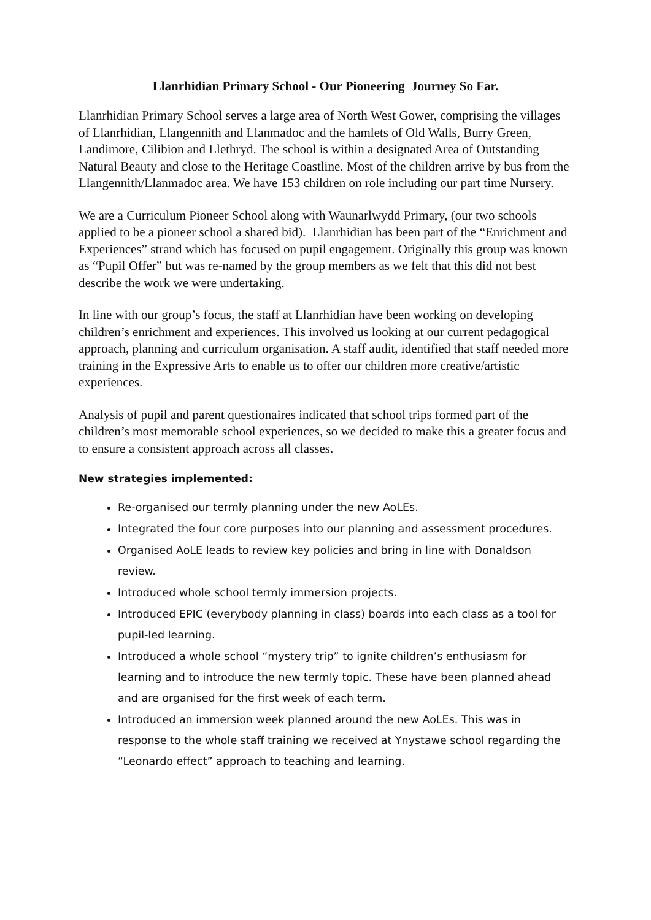Llanrhidian Primary School - Our Pioneering Journey So Far.
Llanrhidian Primary School serves a large area of North West Gower, comprising the villages of Llanrhidian, Llangennith and Llanmadoc and the hamlets of Old Walls, Burry Green, Landimore, Cilibion and Llethryd. The school is within a designated Area of Outstanding Natural Beauty and close to the Heritage Coastline. Most of the children arrive by bus from the Llangennith/Llanmadoc area. We have 153 children on role including our part time Nursery.
We are a Curriculum Pioneer School along with Waunarlwydd Primary, (our two schools applied to be a pioneer school a shared bid). Llanrhidian has been part of the “Enrichment and Experiences” strand which has focused on pupil engagement. Originally this group was known as “Pupil Offer” but was re-named by the group members as we felt that this did not best describe the work we were undertaking.
In line with our group’s focus, the staff at Llanrhidian have been working on developing children’s enrichment and experiences. This involved us looking at our current pedagogical approach, planning and curriculum organisation. A staff audit, identified that staff needed more training in the Expressive Arts to enable us to offer our children more creative/artistic experiences.
Analysis of pupil and parent questionaires indicated that school trips formed part of the children’s most memorable school experiences, so we decided to make this a greater focus and to ensure a consistent approach across all classes.
New strategies implemented:
Re-organised our termly planning under the new AoLEs.
Integrated the four core purposes into our planning and assessment procedures.
Organised AoLE leads to review key policies and bring in line with Donaldson review.
Introduced whole school termly immersion projects.
Introduced EPIC (everybody planning in class) boards into each class as a tool for pupil-led learning.
Introduced a whole school “mystery trip” to ignite children’s enthusiasm for learning and to introduce the new termly topic. These have been planned ahead and are organised for the first week of each term.
Introduced an immersion week planned around the new AoLEs. This was in response to the whole staff training we received at Ynystawe school regarding the “Leonardo effect” approach to teaching and learning.